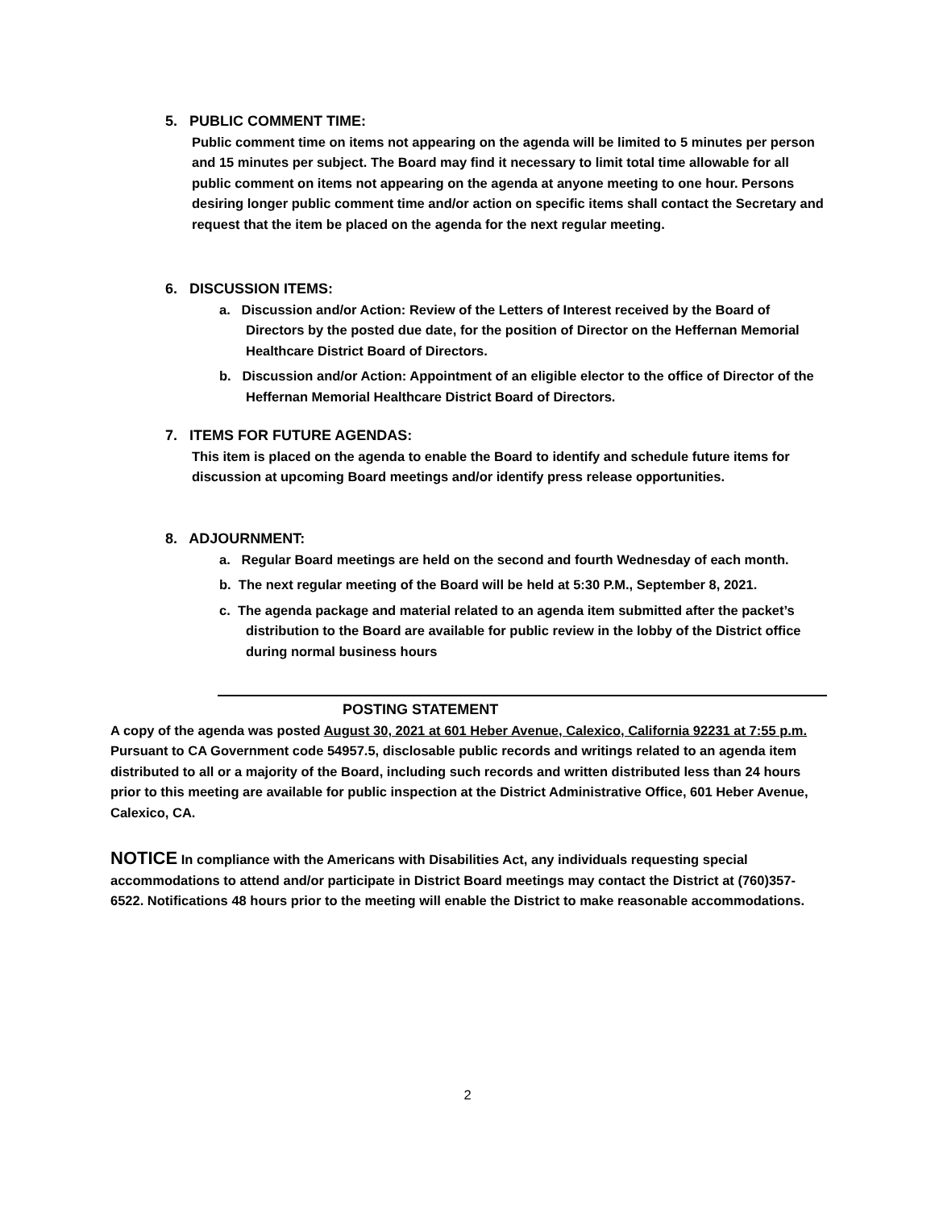5. PUBLIC COMMENT TIME:
Public comment time on items not appearing on the agenda will be limited to 5 minutes per person and 15 minutes per subject. The Board may find it necessary to limit total time allowable for all public comment on items not appearing on the agenda at anyone meeting to one hour. Persons desiring longer public comment time and/or action on specific items shall contact the Secretary and request that the item be placed on the agenda for the next regular meeting.
6. DISCUSSION ITEMS:
a. Discussion and/or Action: Review of the Letters of Interest received by the Board of Directors by the posted due date, for the position of Director on the Heffernan Memorial Healthcare District Board of Directors.
b. Discussion and/or Action: Appointment of an eligible elector to the office of Director of the Heffernan Memorial Healthcare District Board of Directors.
7. ITEMS FOR FUTURE AGENDAS:
This item is placed on the agenda to enable the Board to identify and schedule future items for discussion at upcoming Board meetings and/or identify press release opportunities.
8. ADJOURNMENT:
a. Regular Board meetings are held on the second and fourth Wednesday of each month.
b. The next regular meeting of the Board will be held at 5:30 P.M., September 8, 2021.
c. The agenda package and material related to an agenda item submitted after the packet’s distribution to the Board are available for public review in the lobby of the District office during normal business hours
POSTING STATEMENT
A copy of the agenda was posted August 30, 2021 at 601 Heber Avenue, Calexico, California 92231 at 7:55 p.m. Pursuant to CA Government code 54957.5, disclosable public records and writings related to an agenda item distributed to all or a majority of the Board, including such records and written distributed less than 24 hours prior to this meeting are available for public inspection at the District Administrative Office, 601 Heber Avenue, Calexico, CA.
NOTICE In compliance with the Americans with Disabilities Act, any individuals requesting special accommodations to attend and/or participate in District Board meetings may contact the District at (760)357-6522. Notifications 48 hours prior to the meeting will enable the District to make reasonable accommodations.
2